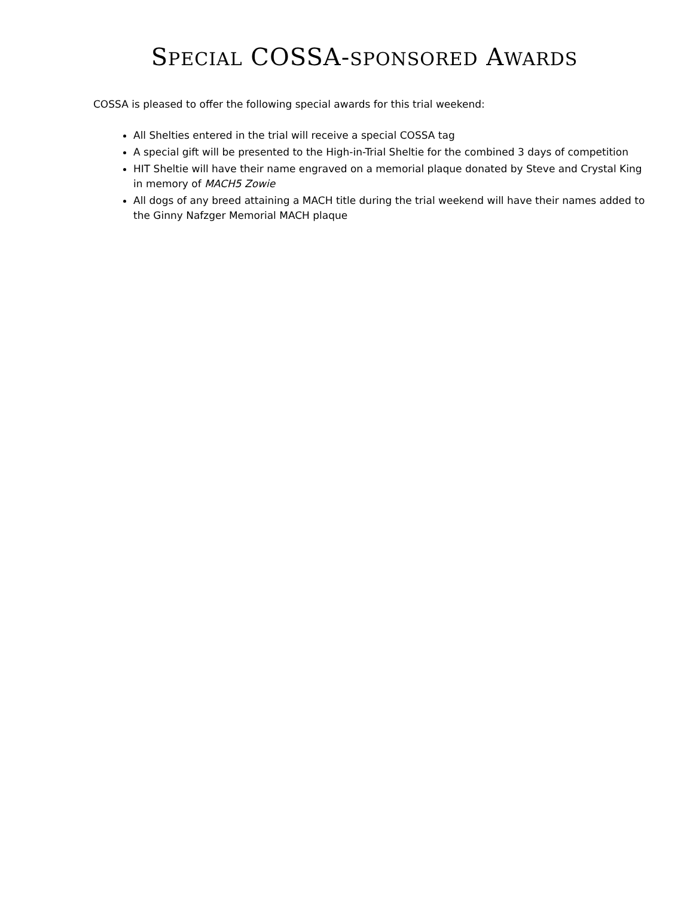SPECIAL COSSA-SPONSORED AWARDS
COSSA is pleased to offer the following special awards for this trial weekend:
All Shelties entered in the trial will receive a special COSSA tag
A special gift will be presented to the High-in-Trial Sheltie for the combined 3 days of competition
HIT Sheltie will have their name engraved on a memorial plaque donated by Steve and Crystal King in memory of MACH5 Zowie
All dogs of any breed attaining a MACH title during the trial weekend will have their names added to the Ginny Nafzger Memorial MACH plaque